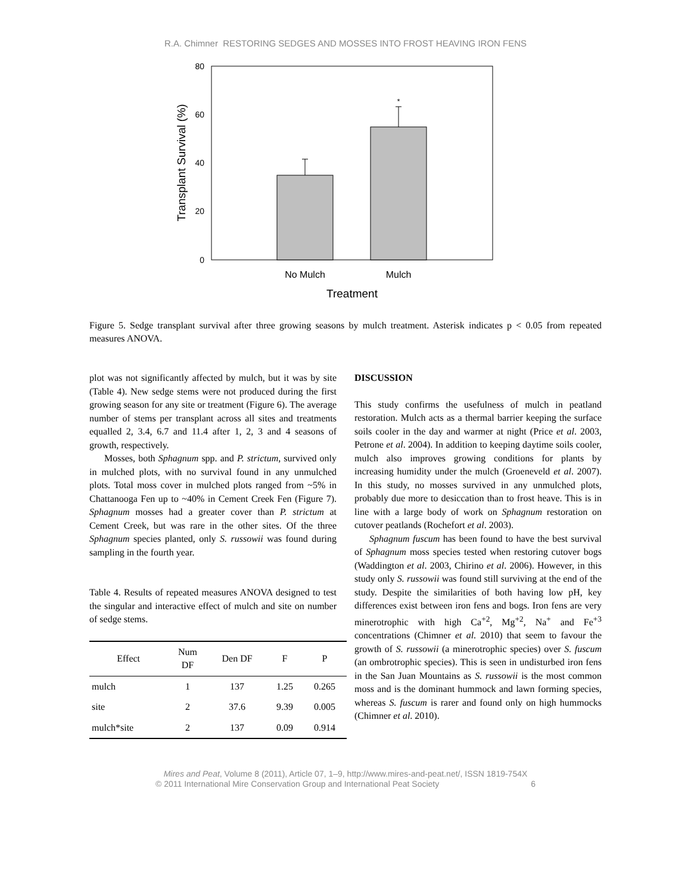R.A. Chimner RESTORING SEDGES AND MOSSES INTO FROST HEAVING IRON FENS
80
60
40
20
0
*
No Mulch
Mulch
Treatment
Transplant Survival (%)
Figure 5. Sedge transplant survival after three growing seasons by mulch treatment. Asterisk indicates p < 0.05 from repeated measures ANOVA.
plot was not significantly affected by mulch, but it was by site (Table 4). New sedge stems were not produced during the first growing season for any site or treatment (Figure 6). The average number of stems per transplant across all sites and treatments equalled 2, 3.4, 6.7 and 11.4 after 1, 2, 3 and 4 seasons of growth, respectively.
Mosses, both Sphagnum spp. and P. strictum, survived only in mulched plots, with no survival found in any unmulched plots. Total moss cover in mulched plots ranged from ~5% in Chattanooga Fen up to ~40% in Cement Creek Fen (Figure 7). Sphagnum mosses had a greater cover than P. strictum at Cement Creek, but was rare in the other sites. Of the three Sphagnum species planted, only S. russowii was found during sampling in the fourth year.
Table 4. Results of repeated measures ANOVA designed to test the singular and interactive effect of mulch and site on number of sedge stems.
| Effect | Num DF | Den DF | F | P |
| --- | --- | --- | --- | --- |
| mulch | 1 | 137 | 1.25 | 0.265 |
| site | 2 | 37.6 | 9.39 | 0.005 |
| mulch*site | 2 | 137 | 0.09 | 0.914 |
DISCUSSION
This study confirms the usefulness of mulch in peatland restoration. Mulch acts as a thermal barrier keeping the surface soils cooler in the day and warmer at night (Price et al. 2003, Petrone et al. 2004). In addition to keeping daytime soils cooler, mulch also improves growing conditions for plants by increasing humidity under the mulch (Groeneveld et al. 2007). In this study, no mosses survived in any unmulched plots, probably due more to desiccation than to frost heave. This is in line with a large body of work on Sphagnum restoration on cutover peatlands (Rochefort et al. 2003).
Sphagnum fuscum has been found to have the best survival of Sphagnum moss species tested when restoring cutover bogs (Waddington et al. 2003, Chirino et al. 2006). However, in this study only S. russowii was found still surviving at the end of the study. Despite the similarities of both having low pH, key differences exist between iron fens and bogs. Iron fens are very minerotrophic with high Ca<sup>+2</sup>, Mg<sup>+2</sup>, Na<sup>+</sup> and Fe<sup>+3</sup> concentrations (Chimner et al. 2010) that seem to favour the growth of S. russowii (a minerotrophic species) over S. fuscum (an ombrotrophic species). This is seen in undisturbed iron fens in the San Juan Mountains as S. russowii is the most common moss and is the dominant hummock and lawn forming species, whereas S. fuscum is rarer and found only on high hummocks (Chimner et al. 2010).
Mires and Peat, Volume 8 (2011), Article 07, 1–9, http://www.mires-and-peat.net/, ISSN 1819-754X
© 2011 International Mire Conservation Group and International Peat Society 6